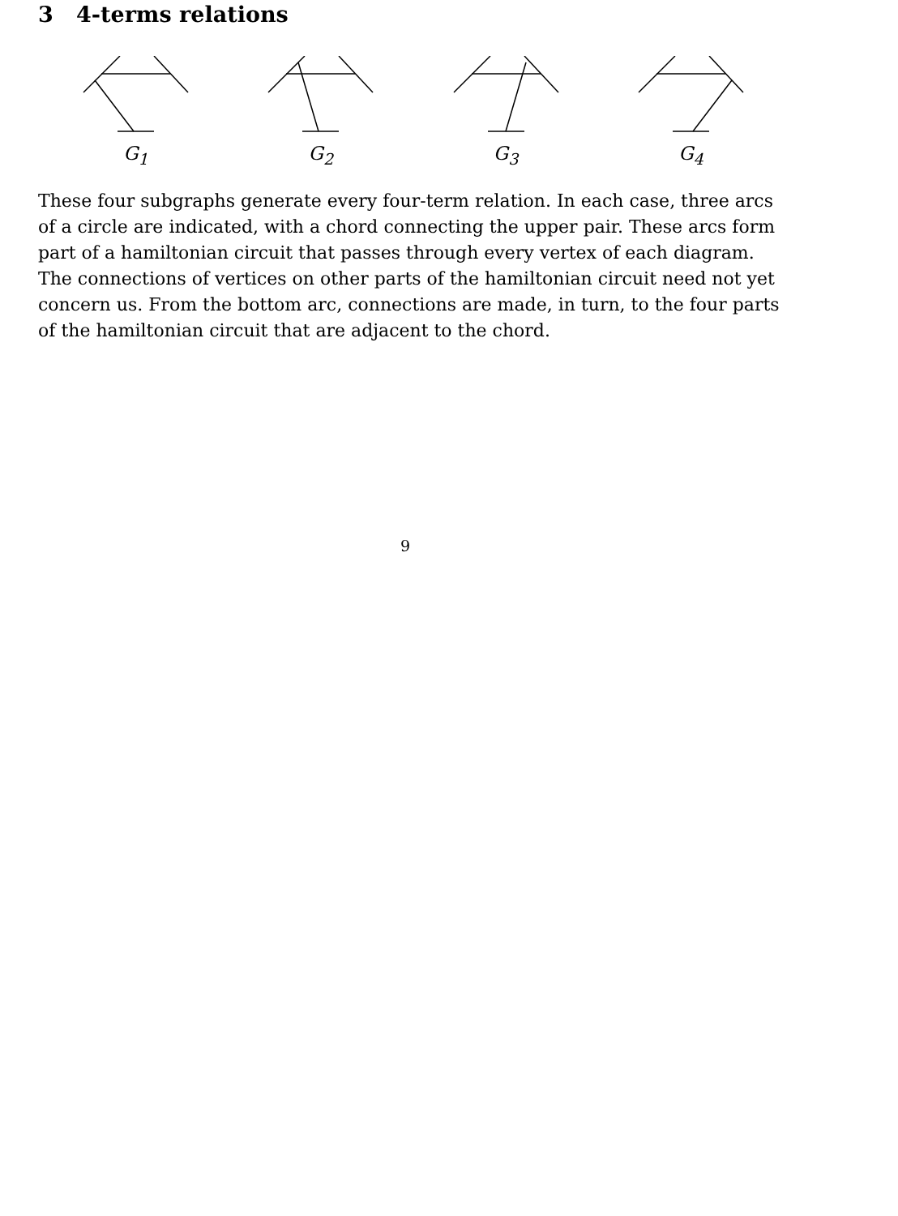3 4-terms relations
G<sub>1</sub> G<sub>2</sub> G<sub>3</sub> G<sub>4</sub>
These four subgraphs generate every four-term relation. In each case, three arcs of a circle are indicated, with a chord connecting the upper pair. These arcs form part of a hamiltonian circuit that passes through every vertex of each diagram. The connections of vertices on other parts of the hamiltonian circuit need not yet concern us. From the bottom arc, connections are made, in turn, to the four parts of the hamiltonian circuit that are adjacent to the chord.
9